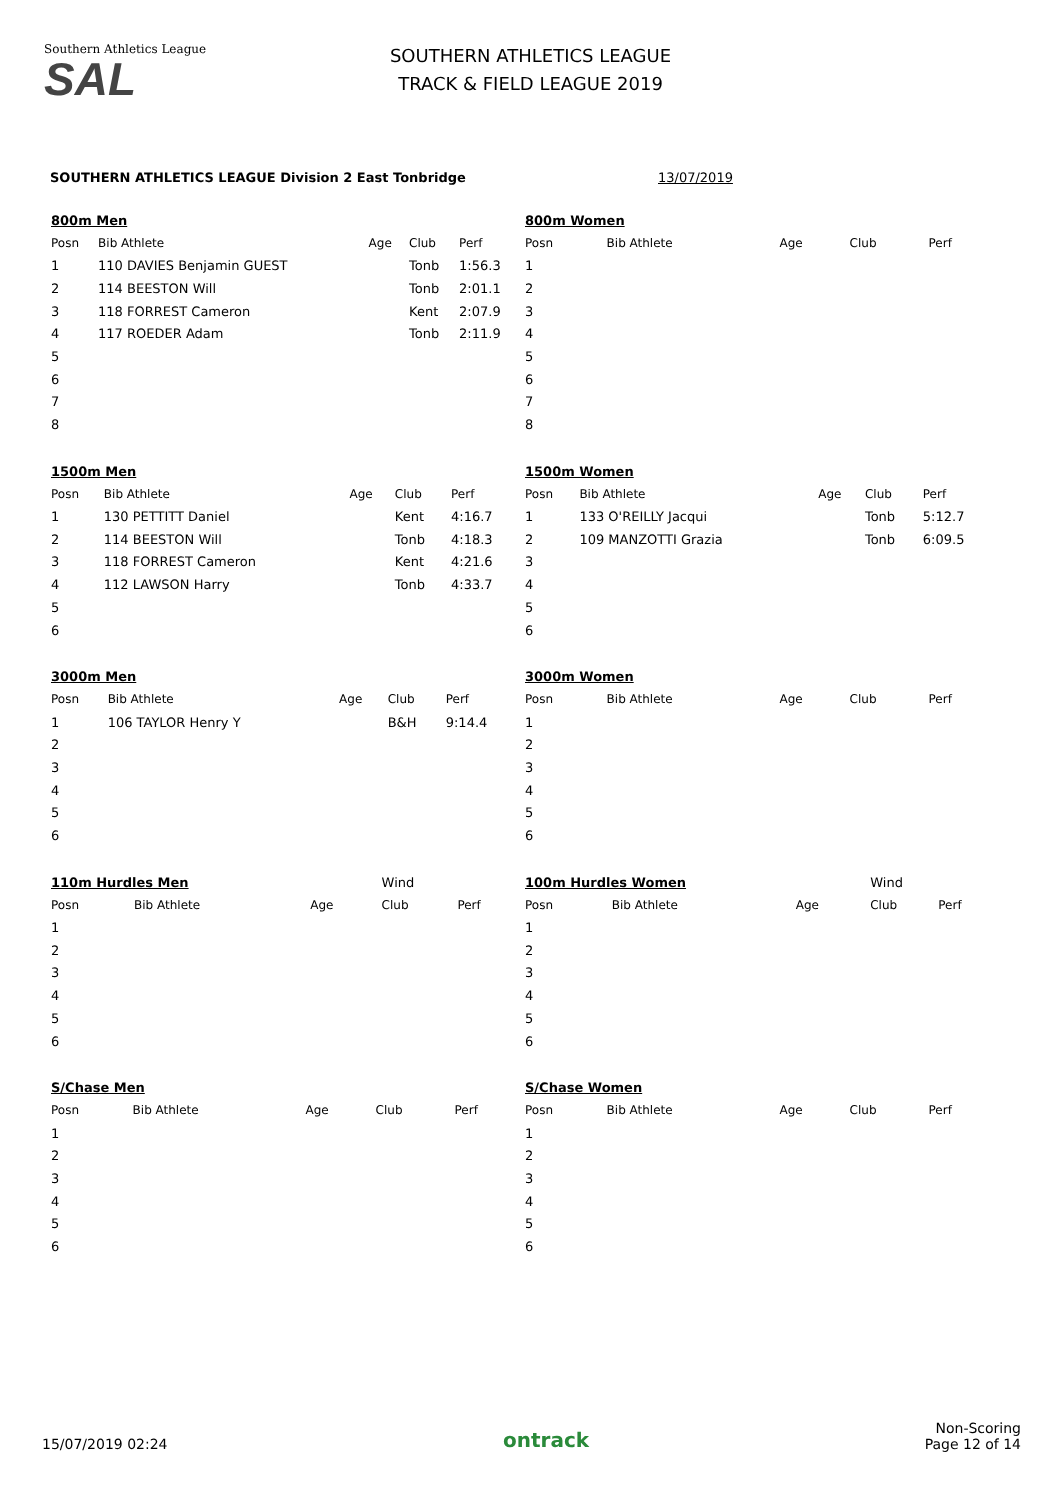Southern Athletics League
SAL
SOUTHERN ATHLETICS LEAGUE
TRACK & FIELD LEAGUE 2019
SOUTHERN ATHLETICS LEAGUE Division 2 East Tonbridge 13/07/2019
| 800m Men | | | | |
| Posn | Bib Athlete | Age | Club | Perf |
| 1 | 110 DAVIES Benjamin GUEST | | Tonb | 1:56.3 |
| 2 | 114 BEESTON Will | | Tonb | 2:01.1 |
| 3 | 118 FORREST Cameron | | Kent | 2:07.9 |
| 4 | 117 ROEDER Adam | | Tonb | 2:11.9 |
| 5 | | | | |
| 6 | | | | |
| 7 | | | | |
| 8 | | | | |
| 800m Women | | | | |
| Posn | Bib Athlete | Age | Club | Perf |
| 1 | | | | |
| 2 | | | | |
| 3 | | | | |
| 4 | | | | |
| 5 | | | | |
| 6 | | | | |
| 7 | | | | |
| 8 | | | | |
| 1500m Men | | | | |
| Posn | Bib Athlete | Age | Club | Perf |
| 1 | 130 PETTITT Daniel | | Kent | 4:16.7 |
| 2 | 114 BEESTON Will | | Tonb | 4:18.3 |
| 3 | 118 FORREST Cameron | | Kent | 4:21.6 |
| 4 | 112 LAWSON Harry | | Tonb | 4:33.7 |
| 5 | | | | |
| 6 | | | | |
| 1500m Women | | | | |
| Posn | Bib Athlete | Age | Club | Perf |
| 1 | 133 O'REILLY Jacqui | | Tonb | 5:12.7 |
| 2 | 109 MANZOTTI Grazia | | Tonb | 6:09.5 |
| 3 | | | | |
| 4 | | | | |
| 5 | | | | |
| 6 | | | | |
| 3000m Men | | | | |
| Posn | Bib Athlete | Age | Club | Perf |
| 1 | 106 TAYLOR Henry Y | | B&H | 9:14.4 |
| 2 | | | | |
| 3 | | | | |
| 4 | | | | |
| 5 | | | | |
| 6 | | | | |
| 3000m Women | | | | |
| Posn | Bib Athlete | Age | Club | Perf |
| 1 | | | | |
| 2 | | | | |
| 3 | | | | |
| 4 | | | | |
| 5 | | | | |
| 6 | | | | |
| 110m Hurdles Men | | | Wind | |
| Posn | Bib Athlete | Age | Club | Perf |
| 1 | | | | |
| 2 | | | | |
| 3 | | | | |
| 4 | | | | |
| 5 | | | | |
| 6 | | | | |
| 100m Hurdles Women | | | Wind | |
| Posn | Bib Athlete | Age | Club | Perf |
| 1 | | | | |
| 2 | | | | |
| 3 | | | | |
| 4 | | | | |
| 5 | | | | |
| 6 | | | | |
| S/Chase Men | | | | |
| Posn | Bib Athlete | Age | Club | Perf |
| 1 | | | | |
| 2 | | | | |
| 3 | | | | |
| 4 | | | | |
| 5 | | | | |
| 6 | | | | |
| S/Chase Women | | | | |
| Posn | Bib Athlete | Age | Club | Perf |
| 1 | | | | |
| 2 | | | | |
| 3 | | | | |
| 4 | | | | |
| 5 | | | | |
| 6 | | | | |
15/07/2019 02:24 ontrack Non-Scoring
Page 12 of 14